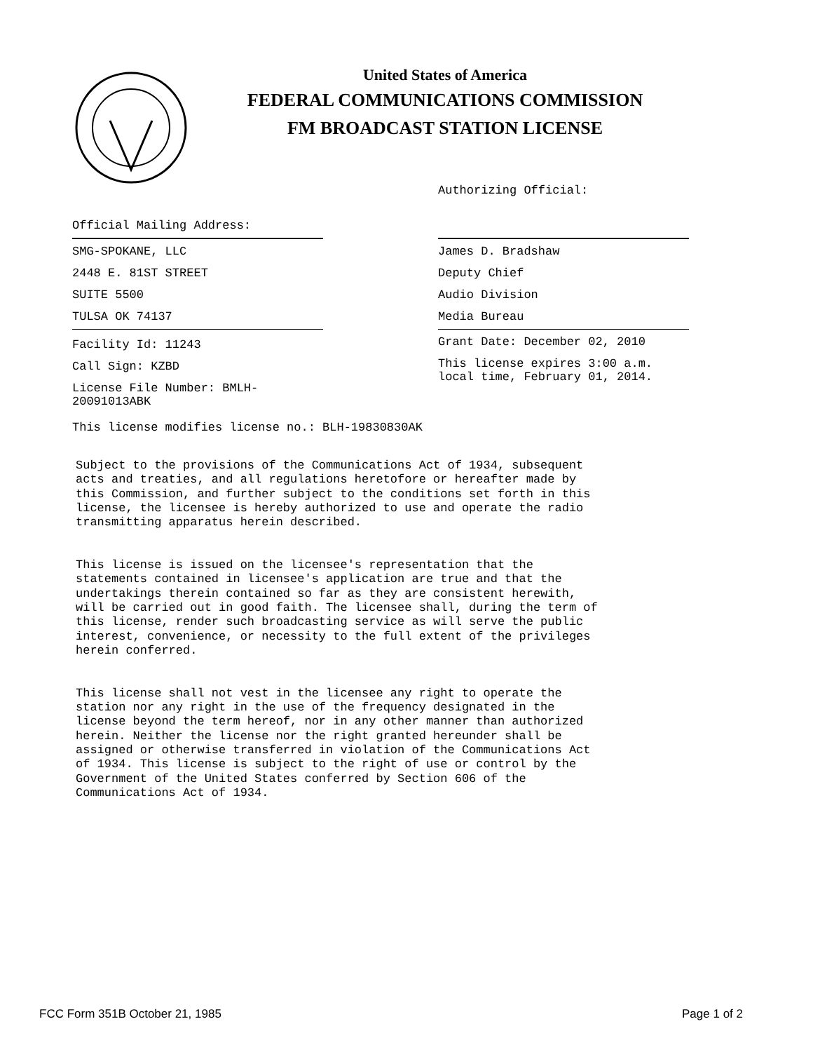United States of America
FEDERAL COMMUNICATIONS COMMISSION
FM BROADCAST STATION LICENSE
Official Mailing Address:
SMG-SPOKANE, LLC
2448 E. 81ST STREET
SUITE 5500
TULSA OK 74137
Facility Id: 11243
Call Sign: KZBD
License File Number: BMLH-20091013ABK
Authorizing Official:
James D. Bradshaw
Deputy Chief
Audio Division
Media Bureau
Grant Date: December 02, 2010
This license expires 3:00 a.m.
local time, February 01, 2014.
This license modifies license no.: BLH-19830830AK
Subject to the provisions of the Communications Act of 1934, subsequent acts and treaties, and all regulations heretofore or hereafter made by this Commission, and further subject to the conditions set forth in this license, the licensee is hereby authorized to use and operate the radio transmitting apparatus herein described. This license is issued on the licensee's representation that the statements contained in licensee's application are true and that the undertakings therein contained so far as they are consistent herewith, will be carried out in good faith. The licensee shall, during the term of this license, render such broadcasting service as will serve the public interest, convenience, or necessity to the full extent of the privileges herein conferred. This license shall not vest in the licensee any right to operate the station nor any right in the use of the frequency designated in the license beyond the term hereof, nor in any other manner than authorized herein. Neither the license nor the right granted hereunder shall be assigned or otherwise transferred in violation of the Communications Act of 1934. This license is subject to the right of use or control by the Government of the United States conferred by Section 606 of the Communications Act of 1934.
FCC Form 351B October 21, 1985 Page 1 of 2